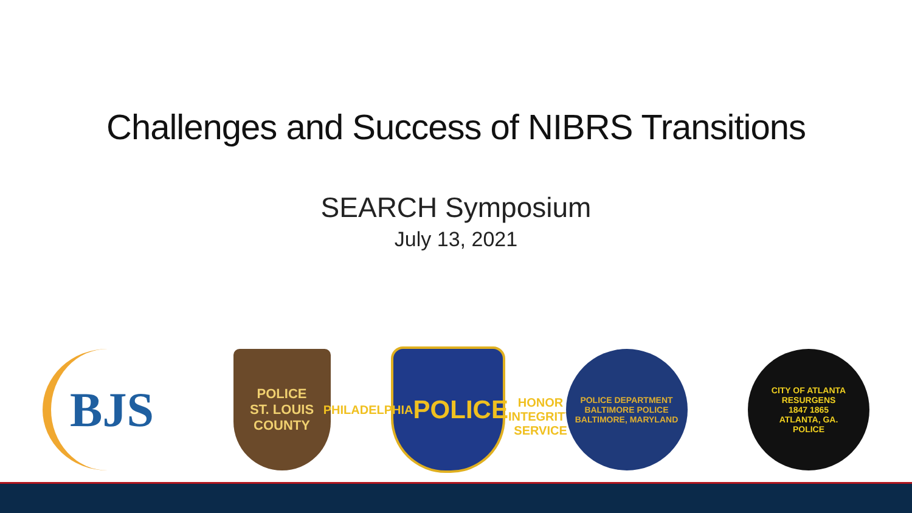Challenges and Success of NIBRS Transitions
SEARCH Symposium
July 13, 2021
BJS
POLICE
ST. LOUIS COUNTY
PHILADELPHIA
POLICE
HONOR INTEGRITY SERVICE
POLICE DEPARTMENT
BALTIMORE POLICE
BALTIMORE, MARYLAND
CITY OF ATLANTA
RESURGENS
1847 1865
ATLANTA, GA.
POLICE